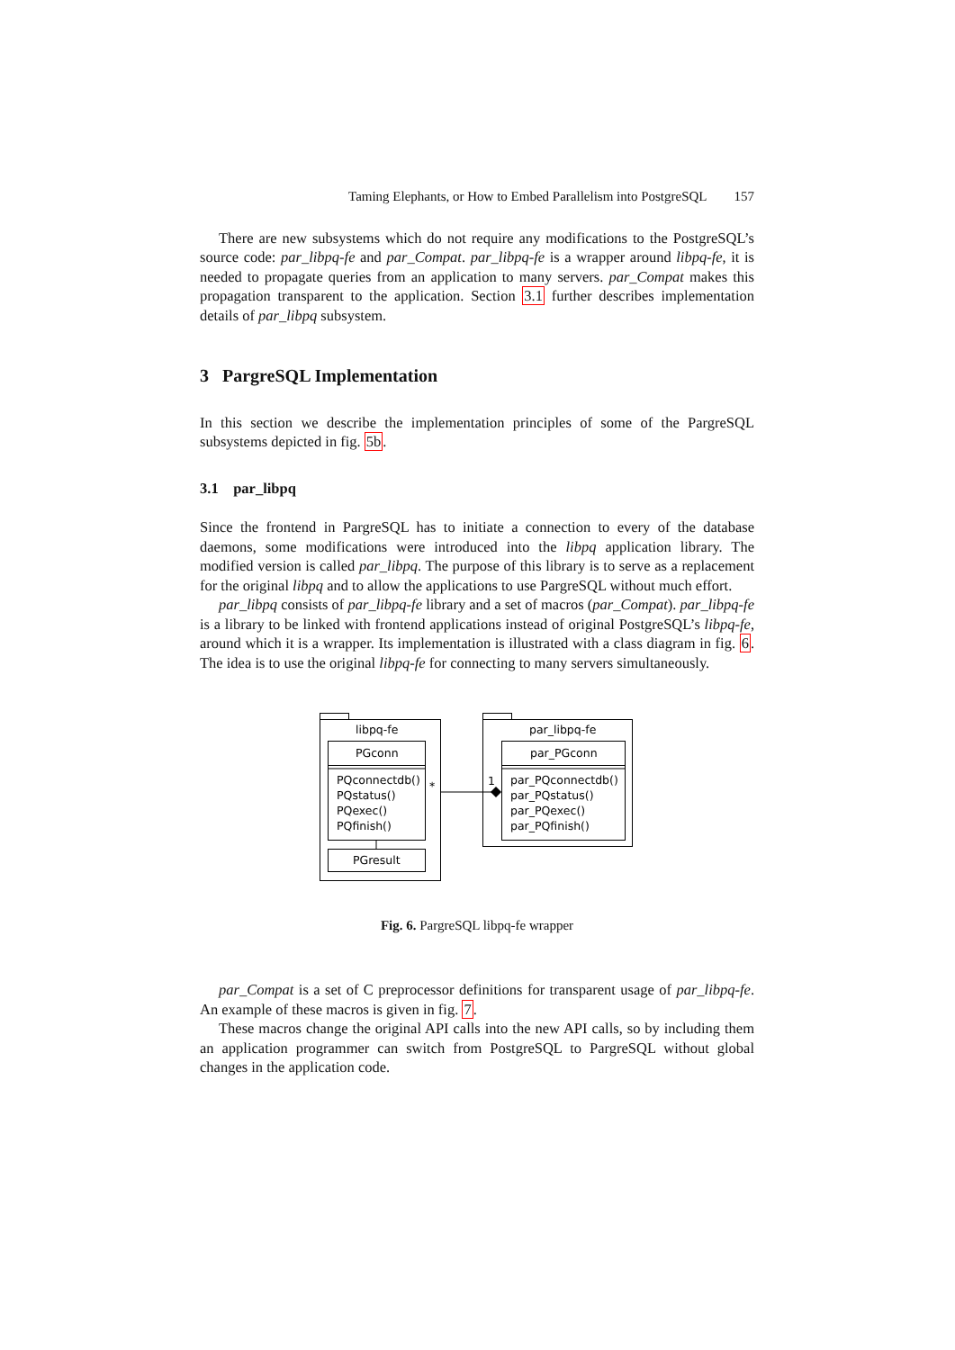Taming Elephants, or How to Embed Parallelism into PostgreSQL 157
There are new subsystems which do not require any modifications to the PostgreSQL’s source code: par_libpq-fe and par_Compat. par_libpq-fe is a wrapper around libpq-fe, it is needed to propagate queries from an application to many servers. par_Compat makes this propagation transparent to the application. Section 3.1 further describes implementation details of par_libpq subsystem.
3 PargreSQL Implementation
In this section we describe the implementation principles of some of the PargreSQL subsystems depicted in fig. 5b.
3.1 par_libpq
Since the frontend in PargreSQL has to initiate a connection to every of the database daemons, some modifications were introduced into the libpq application library. The modified version is called par_libpq. The purpose of this library is to serve as a replacement for the original libpq and to allow the applications to use PargreSQL without much effort.
par_libpq consists of par_libpq-fe library and a set of macros (par_Compat). par_libpq-fe is a library to be linked with frontend applications instead of original PostgreSQL’s libpq-fe, around which it is a wrapper. Its implementation is illustrated with a class diagram in fig. 6. The idea is to use the original libpq-fe for connecting to many servers simultaneously.
libpq-fe
PGconn
PQconnectdb()
PQstatus()
PQexec()
PQfinish()
PGresult
*
1
par_libpq-fe
par_PGconn
par_PQconnectdb()
par_PQstatus()
par_PQexec()
par_PQfinish()
Fig. 6. PargreSQL libpq-fe wrapper
par_Compat is a set of C preprocessor definitions for transparent usage of par_libpq-fe. An example of these macros is given in fig. 7.
These macros change the original API calls into the new API calls, so by including them an application programmer can switch from PostgreSQL to PargreSQL without global changes in the application code.